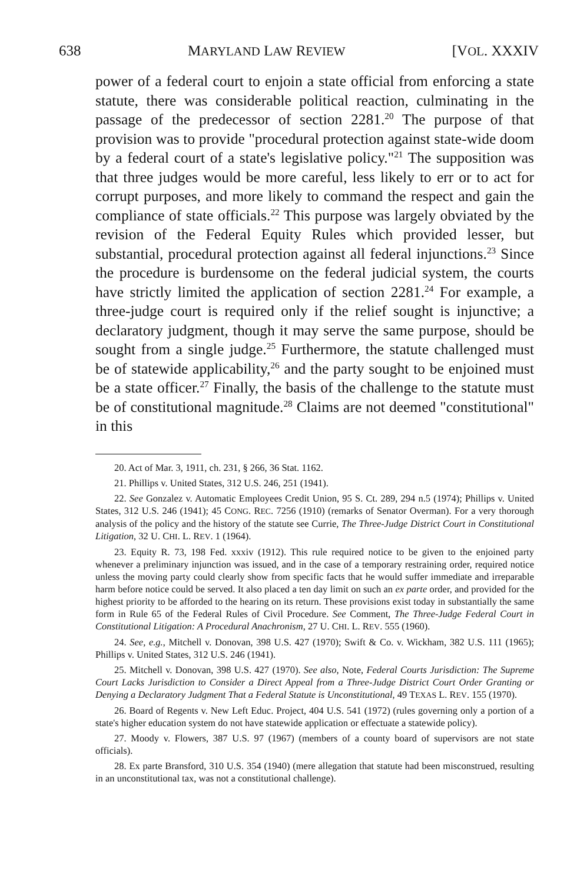638 MARYLAND LAW REVIEW [VOL. XXXIV
power of a federal court to enjoin a state official from enforcing a state statute, there was considerable political reaction, culminating in the passage of the predecessor of section 2281.<sup>20</sup> The purpose of that provision was to provide "procedural protection against state-wide doom by a federal court of a state's legislative policy."<sup>21</sup> The supposition was that three judges would be more careful, less likely to err or to act for corrupt purposes, and more likely to command the respect and gain the compliance of state officials.<sup>22</sup> This purpose was largely obviated by the revision of the Federal Equity Rules which provided lesser, but substantial, procedural protection against all federal injunctions.<sup>23</sup> Since the procedure is burdensome on the federal judicial system, the courts have strictly limited the application of section 2281.<sup>24</sup> For example, a three-judge court is required only if the relief sought is injunctive; a declaratory judgment, though it may serve the same purpose, should be sought from a single judge.<sup>25</sup> Furthermore, the statute challenged must be of statewide applicability,<sup>26</sup> and the party sought to be enjoined must be a state officer.<sup>27</sup> Finally, the basis of the challenge to the statute must be of constitutional magnitude.<sup>28</sup> Claims are not deemed "constitutional" in this
20. Act of Mar. 3, 1911, ch. 231, § 266, 36 Stat. 1162.
21. Phillips v. United States, 312 U.S. 246, 251 (1941).
22. See Gonzalez v. Automatic Employees Credit Union, 95 S. Ct. 289, 294 n.5 (1974); Phillips v. United States, 312 U.S. 246 (1941); 45 CONG. REC. 7256 (1910) (remarks of Senator Overman). For a very thorough analysis of the policy and the history of the statute see Currie, The Three-Judge District Court in Constitutional Litigation, 32 U. CHI. L. REV. 1 (1964).
23. Equity R. 73, 198 Fed. xxxiv (1912). This rule required notice to be given to the enjoined party whenever a preliminary injunction was issued, and in the case of a temporary restraining order, required notice unless the moving party could clearly show from specific facts that he would suffer immediate and irreparable harm before notice could be served. It also placed a ten day limit on such an ex parte order, and provided for the highest priority to be afforded to the hearing on its return. These provisions exist today in substantially the same form in Rule 65 of the Federal Rules of Civil Procedure. See Comment, The Three-Judge Federal Court in Constitutional Litigation: A Procedural Anachronism, 27 U. CHI. L. REV. 555 (1960).
24. See, e.g., Mitchell v. Donovan, 398 U.S. 427 (1970); Swift & Co. v. Wickham, 382 U.S. 111 (1965); Phillips v. United States, 312 U.S. 246 (1941).
25. Mitchell v. Donovan, 398 U.S. 427 (1970). See also, Note, Federal Courts Jurisdiction: The Supreme Court Lacks Jurisdiction to Consider a Direct Appeal from a Three-Judge District Court Order Granting or Denying a Declaratory Judgment That a Federal Statute is Unconstitutional, 49 TEXAS L. REV. 155 (1970).
26. Board of Regents v. New Left Educ. Project, 404 U.S. 541 (1972) (rules governing only a portion of a state's higher education system do not have statewide application or effectuate a statewide policy).
27. Moody v. Flowers, 387 U.S. 97 (1967) (members of a county board of supervisors are not state officials).
28. Ex parte Bransford, 310 U.S. 354 (1940) (mere allegation that statute had been misconstrued, resulting in an unconstitutional tax, was not a constitutional challenge).